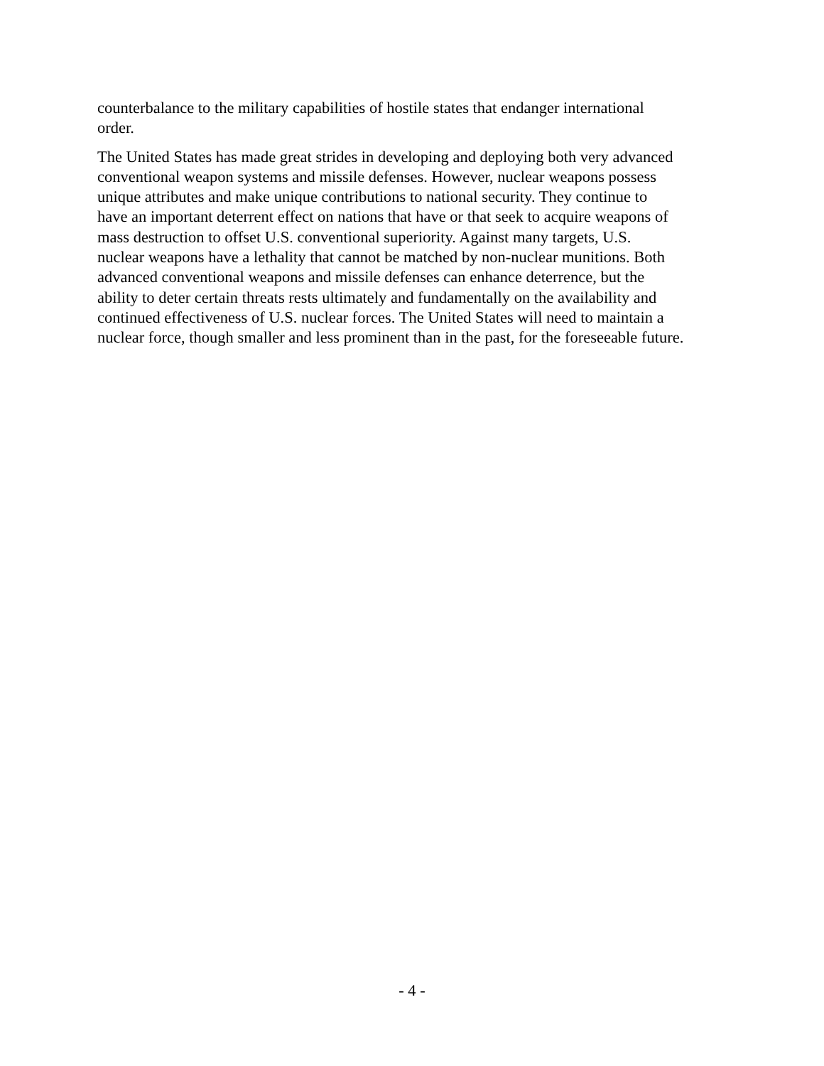counterbalance to the military capabilities of hostile states that endanger international order.
The United States has made great strides in developing and deploying both very advanced conventional weapon systems and missile defenses. However, nuclear weapons possess unique attributes and make unique contributions to national security. They continue to have an important deterrent effect on nations that have or that seek to acquire weapons of mass destruction to offset U.S. conventional superiority. Against many targets, U.S. nuclear weapons have a lethality that cannot be matched by non-nuclear munitions. Both advanced conventional weapons and missile defenses can enhance deterrence, but the ability to deter certain threats rests ultimately and fundamentally on the availability and continued effectiveness of U.S. nuclear forces. The United States will need to maintain a nuclear force, though smaller and less prominent than in the past, for the foreseeable future.
- 4 -